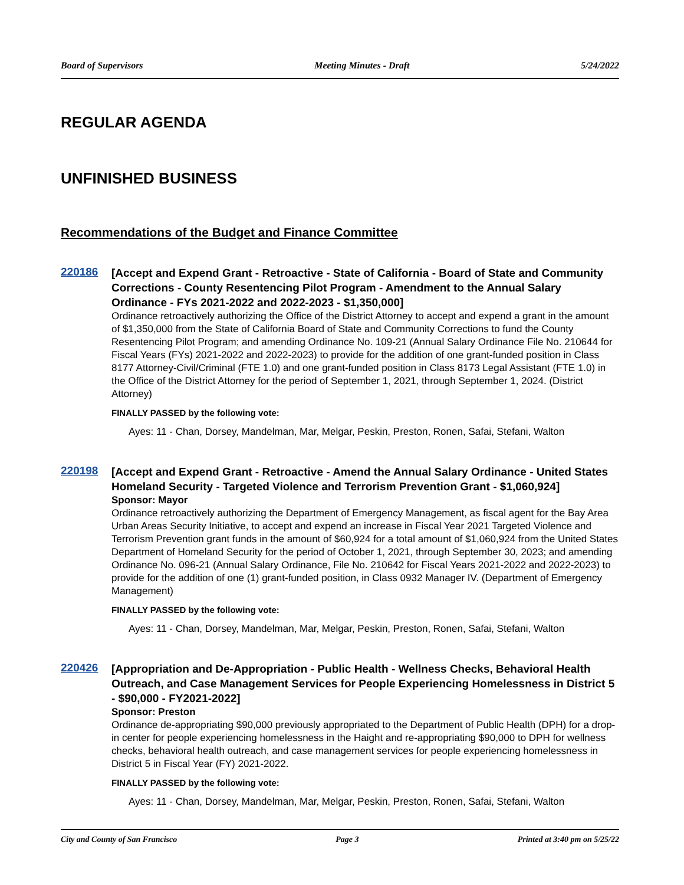Board of Supervisors Meeting Minutes - Draft 5/24/2022
REGULAR AGENDA
UNFINISHED BUSINESS
Recommendations of the Budget and Finance Committee
220186
[Accept and Expend Grant - Retroactive - State of California - Board of State and Community Corrections - County Resentencing Pilot Program - Amendment to the Annual Salary Ordinance - FYs 2021-2022 and 2022-2023 - $1,350,000]
Ordinance retroactively authorizing the Office of the District Attorney to accept and expend a grant in the amount of $1,350,000 from the State of California Board of State and Community Corrections to fund the County Resentencing Pilot Program; and amending Ordinance No. 109-21 (Annual Salary Ordinance File No. 210644 for Fiscal Years (FYs) 2021-2022 and 2022-2023) to provide for the addition of one grant-funded position in Class 8177 Attorney-Civil/Criminal (FTE 1.0) and one grant-funded position in Class 8173 Legal Assistant (FTE 1.0) in the Office of the District Attorney for the period of September 1, 2021, through September 1, 2024. (District Attorney)
FINALLY PASSED by the following vote:
Ayes: 11 - Chan, Dorsey, Mandelman, Mar, Melgar, Peskin, Preston, Ronen, Safai, Stefani, Walton
220198
[Accept and Expend Grant - Retroactive - Amend the Annual Salary Ordinance - United States Homeland Security - Targeted Violence and Terrorism Prevention Grant - $1,060,924]
Sponsor: Mayor
Ordinance retroactively authorizing the Department of Emergency Management, as fiscal agent for the Bay Area Urban Areas Security Initiative, to accept and expend an increase in Fiscal Year 2021 Targeted Violence and Terrorism Prevention grant funds in the amount of $60,924 for a total amount of $1,060,924 from the United States Department of Homeland Security for the period of October 1, 2021, through September 30, 2023; and amending Ordinance No. 096-21 (Annual Salary Ordinance, File No. 210642 for Fiscal Years 2021-2022 and 2022-2023) to provide for the addition of one (1) grant-funded position, in Class 0932 Manager IV. (Department of Emergency Management)
FINALLY PASSED by the following vote:
Ayes: 11 - Chan, Dorsey, Mandelman, Mar, Melgar, Peskin, Preston, Ronen, Safai, Stefani, Walton
220426
[Appropriation and De-Appropriation - Public Health - Wellness Checks, Behavioral Health Outreach, and Case Management Services for People Experiencing Homelessness in District 5 - $90,000 - FY2021-2022]
Sponsor: Preston
Ordinance de-appropriating $90,000 previously appropriated to the Department of Public Health (DPH) for a drop-in center for people experiencing homelessness in the Haight and re-appropriating $90,000 to DPH for wellness checks, behavioral health outreach, and case management services for people experiencing homelessness in District 5 in Fiscal Year (FY) 2021-2022.
FINALLY PASSED by the following vote:
Ayes: 11 - Chan, Dorsey, Mandelman, Mar, Melgar, Peskin, Preston, Ronen, Safai, Stefani, Walton
City and County of San Francisco Page 3 Printed at 3:40 pm on 5/25/22